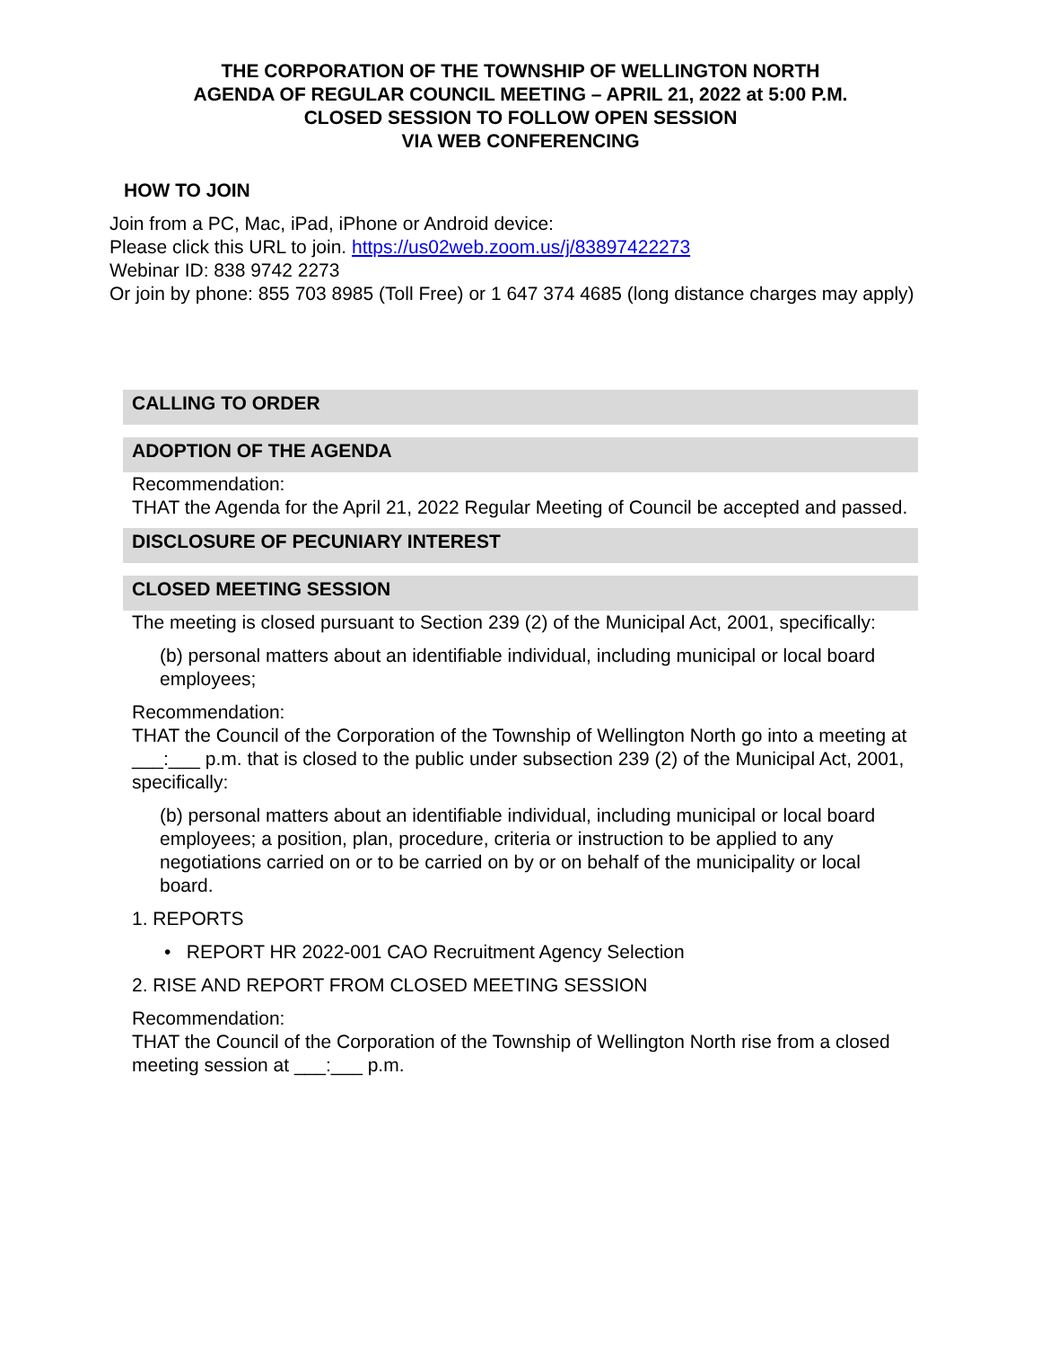THE CORPORATION OF THE TOWNSHIP OF WELLINGTON NORTH
AGENDA OF REGULAR COUNCIL MEETING – APRIL 21, 2022 at 5:00 P.M.
CLOSED SESSION TO FOLLOW OPEN SESSION
VIA WEB CONFERENCING
HOW TO JOIN
Join from a PC, Mac, iPad, iPhone or Android device:
Please click this URL to join. https://us02web.zoom.us/j/83897422273
Webinar ID: 838 9742 2273
Or join by phone: 855 703 8985 (Toll Free) or 1 647 374 4685 (long distance charges may apply)
CALLING TO ORDER
ADOPTION OF THE AGENDA
Recommendation:
THAT the Agenda for the April 21, 2022 Regular Meeting of Council be accepted and passed.
DISCLOSURE OF PECUNIARY INTEREST
CLOSED MEETING SESSION
The meeting is closed pursuant to Section 239 (2) of the Municipal Act, 2001, specifically:
(b) personal matters about an identifiable individual, including municipal or local board employees;
Recommendation:
THAT the Council of the Corporation of the Township of Wellington North go into a meeting at ___:___ p.m. that is closed to the public under subsection 239 (2) of the Municipal Act, 2001, specifically:
(b) personal matters about an identifiable individual, including municipal or local board employees; a position, plan, procedure, criteria or instruction to be applied to any negotiations carried on or to be carried on by or on behalf of the municipality or local board.
1. REPORTS
• REPORT HR 2022-001 CAO Recruitment Agency Selection
2. RISE AND REPORT FROM CLOSED MEETING SESSION
Recommendation:
THAT the Council of the Corporation of the Township of Wellington North rise from a closed meeting session at ___:___ p.m.